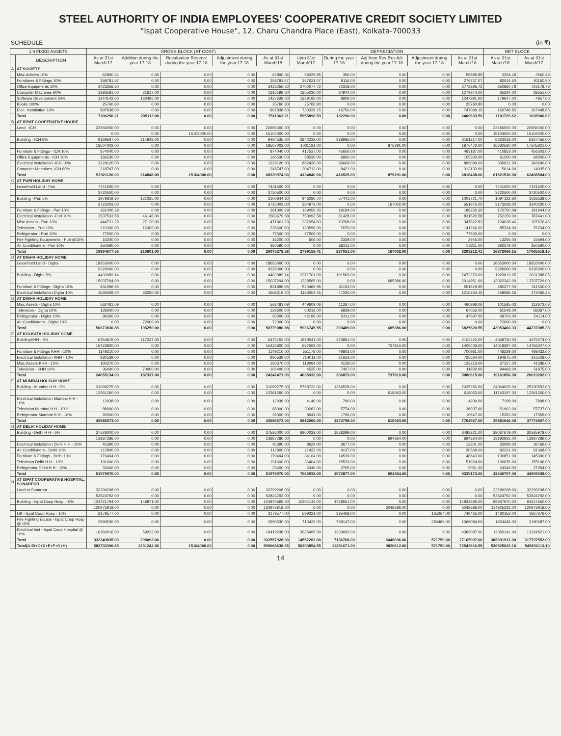STEEL AUTHORITY OF INDIA EMPLOYEES' COOPERATIVE CREDIT SOCIETY LIMITED
"Ispat Cooperative House", 12, Charu Chandra Place (East), Kolkata-700033
SCHEDULE (in ₹)
| 1.9 FIXED ASSETS | | GROSS BLOCK (AT COST) | | | | | DEPRECIATION | | | | | NET BLOCK | |
| --- | --- | --- | --- | --- | --- | --- | --- | --- | --- | --- | --- | --- | --- |
| | DESCRIPTION | As at 31st March'17 | Addition during the year 17-18 | Revaluation Reserve during the year 17-18 | Adjustment during the year 17-18 | As at 31st March'18 | Upto 31st March'17 | During the year 17-18 | Adj from Rev Res A/c during the year 17-18 | Adjustment during the year 17-18 | As at 31st March'18 | As at 31st March'18 | As at 31st March'17 |
| A | AT SOCIETY | | | | | | | | | | | | |
| | Misc.Articles 10% | 62890.34 | 0.00 | 0.00 | 0.00 | 62890.34 | 59329.85 | 356.00 | 0.00 | 0.00 | 59685.85 | 3204.49 | 3560.49 |
| | Furnitures & Fittings 10% | 358781.57 | 0.00 | 0.00 | 0.00 | 358781.57 | 267621.07 | 9116.00 | 0.00 | 0.00 | 276737.07 | 82044.50 | 91160.50 |
| | Office Equipments 10% | 3423256.50 | 0.00 | 0.00 | 0.00 | 3423256.50 | 2700077.72 | 72318.00 | 0.00 | 0.00 | 2772395.72 | 650860.78 | 723178.78 |
| | Computer Machines 60% | 1293581.00 | 21617.00 | 0.00 | 0.00 | 1315198.00 | 1255030.00 | 24944.00 | 0.00 | 0.00 | 1279974.00 | 35224.00 | 38551.00 |
| | Software Development 60% | 1244142.00 | 183496.00 | 0.00 | 0.00 | 1427638.00 | 1239185.00 | 8806.00 | 0.00 | 0.00 | 1247991.00 | 179647.00 | 4957.00 |
| | Books 100% | 25760.80 | 0.00 | 0.00 | 0.00 | 25760.80 | 25760.80 | 0.00 | 0.00 | 0.00 | 25760.80 | 0.00 | 0.00 |
| | Elec. Installation 10% | 897838.00 | 0.00 | 0.00 | 0.00 | 897838.00 | 730339.15 | 16750.00 | 0.00 | 0.00 | 747089.15 | 150748.85 | 167498.85 |
| | Total | 7306250.21 | 205113.00 | 0.00 | 0.00 | 7511363.21 | 5955896.59 | 132290.00 | 0.00 | 0.00 | 6409633.59 | 1101729.62 | 1028906.62 |
| B | AT ISPAT COOPERATIVE HOUSE | | | | | | | | | | | | |
| | Land - ICH | 22656000.00 | 0.00 | 0.00 | 0.00 | 22656000.00 | 0.00 | 0.00 | 0.00 | 0.00 | 0.00 | 22656000.00 | 22656000.00 |
| | | 0.00 | 0.00 | 15104000.00 | 0.00 | 15104000.00 | 0.00 | 0.00 | 0.00 | 0.00 | 0.00 | 15104000.00 | 15104000.00 |
| | Building - ICH 5% | 9169687.00 | 314848.00 | 0.00 | 0.00 | 9484535.00 | 2842232.00 | 318985.00 | 0.00 | 0.00 | 3161217.00 | 6323318.00 | 6327455.00 |
| | | 18507002.00 | 0.00 | 0.00 | 0.00 | 18507002.00 | 1001181.00 | 0.00 | 875291.00 | 0.00 | 1876472.00 | 16630530.00 | 17505821.00 |
| | Furniture & Fittings - ICH 10% | 874040.00 | 0.00 | 0.00 | 0.00 | 874040.00 | 417537.00 | 45650.00 | 0.00 | 0.00 | 463187.00 | 410853.00 | 456503.00 |
| | Office Equipments - ICH 10% | 166530.00 | 0.00 | 0.00 | 0.00 | 166530.00 | 98530.00 | 6800.00 | 0.00 | 0.00 | 105330.00 | 61200.00 | 68000.00 |
| | Electrical Installation -ICH 10% | 1229120.00 | 0.00 | 0.00 | 0.00 | 1229120.00 | 862430.00 | 36669.00 | 0.00 | 0.00 | 899099.00 | 330021.00 | 366690.00 |
| | Computer Machines -ICH 60% | 318747.00 | 0.00 | 0.00 | 0.00 | 318747.00 | 304712.00 | 8421.00 | 0.00 | 0.00 | 313133.00 | 5614.00 | 14035.00 |
| | Total | 52921126.00 | 314848.00 | 15104000.00 | 0.00 | 68339974.00 | 4134840.00 | 416525.00 | 875291.00 | 0.00 | 6818438.00 | 61521536.00 | 62498504.00 |
| C | AT PURI HOLIDAY HOME | | | | | | | | | | | | |
| | Leasehold Land - Puri | 7441500.00 | 0.00 | 0.00 | 0.00 | 7441500.00 | 0.00 | 0.00 | 0.00 | 0.00 | 0.00 | 7441500.00 | 7441500.00 |
| | | 3720500.00 | 0.00 | 0.00 | 0.00 | 3720500.00 | 0.00 | 0.00 | 0.00 | 0.00 | 0.00 | 3720500.00 | 3720500.00 |
| | Building - Puri 5% | 1979819.30 | 121025.00 | 0.00 | 0.00 | 2100844.30 | 946280.70 | 57441.00 | 0.00 | 0.00 | 1003721.70 | 1097122.60 | 1033538.60 |
| | | 3725003.00 | 0.00 | 0.00 | 0.00 | 3725003.00 | 384973.00 | 0.00 | 167002.00 | 0.00 | 551975.00 | 3173028.00 | 3340030.00 |
| | Furniture & Fittings - Puri 10% | 361000.39 | 0.00 | 0.00 | 0.00 | 361000.39 | 169056.30 | 19194.00 | 0.00 | 0.00 | 188250.30 | 172750.09 | 191944.09 |
| | Electrical Installation -Puri 10% | 1537533.58 | 46146.00 | 0.00 | 0.00 | 1583679.58 | 750092.58 | 81428.00 | 0.00 | 0.00 | 831520.58 | 752159.00 | 787441.00 |
| | Misc.Assets - Puri 10% | 444731.29 | 27130.00 | 0.00 | 0.00 | 471861.29 | 337054.83 | 10768.00 | 0.00 | 0.00 | 347822.83 | 124038.46 | 107676.46 |
| | Television - Puri 10% | 210300.00 | 16300.00 | 0.00 | 0.00 | 226600.00 | 133596.00 | 7670.00 | 0.00 | 0.00 | 141266.00 | 85334.00 | 76704.00 |
| | Refrigerator - Puri 10% | 77500.00 | 0.00 | 0.00 | 0.00 | 77500.00 | 77500.00 | 0.00 | 0.00 | 0.00 | 77500.00 | 0.00 | 0.00 |
| | Fire Fighting Equipments - Puri @15% | 16200.00 | 0.00 | 0.00 | 0.00 | 16200.00 | 606.00 | 2339.00 | 0.00 | 0.00 | 2945.00 | 13255.00 | 15594.00 |
| | Air Conditioners - Puri 10% | 350590.00 | 0.00 | 0.00 | 0.00 | 350590.00 | 0.00 | 58211.00 | 0.00 | 0.00 | 58211.00 | 292379.00 | 350590.00 |
| | Total | 19864677.56 | 210601.00 | 0.00 | 0.00 | 20075278.56 | 2799159.41 | 237051.00 | 167002.00 | 0.00 | 3203212.41 | 16872066.15 | 17065518.15 |
| D | AT DIGHA HOLIDAY HOME | | | | | | | | | | | | |
| | Leasehold Land - Digha | 18653000.00 | 0.00 | 0.00 | 0.00 | 18653000.00 | 0.00 | 0.00 | 0.00 | 0.00 | 0.00 | 18653000.00 | 18653000.00 |
| | | 9326000.00 | 0.00 | 0.00 | 0.00 | 9326000.00 | 0.00 | 0.00 | 0.00 | 0.00 | 0.00 | 9326000.00 | 9326000.00 |
| | Building - Digha 5% | 4403089.14 | 0.00 | 0.00 | 0.00 | 4403089.14 | 2371701.09 | 101569.00 | 0.00 | 0.00 | 2473270.09 | 1929819.05 | 2031388.05 |
| | | 15037294.00 | 0.00 | 0.00 | 0.00 | 15037294.00 | 1329565.00 | 0.00 | 685386.00 | 0.00 | 2014951.00 | 13022343.00 | 13707729.00 |
| | Furniture & Fittings - Digha 10% | 831996.95 | 0.00 | 0.00 | 0.00 | 831996.95 | 520466.95 | 31153.00 | 0.00 | 0.00 | 551619.95 | 280377.00 | 311530.00 |
| | Electrical Installation-Digha 10% | 1635069.70 | 33250.00 | 0.00 | 0.00 | 1668319.70 | 1163004.45 | 47230.00 | 0.00 | 0.00 | 1210234.45 | 458085.25 | 472065.25 |
| D | AT DIGHA HOLIDAY HOME | | | | | | | | | | | | |
| | Misc.Assets - Digha 10% | 562481.09 | 0.00 | 0.00 | 0.00 | 562481.09 | 449609.06 | 11287.00 | 0.00 | 0.00 | 460896.06 | 101585.03 | 112872.03 |
| | Television - Digha 10% | 128600.00 | 0.00 | 0.00 | 0.00 | 128600.00 | 60213.00 | 6839.00 | 0.00 | 0.00 | 67052.00 | 61548.00 | 68387.00 |
| | Refrigerator - Digha 10% | 96300.00 | 0.00 | 0.00 | 0.00 | 96300.00 | 42186.00 | 5411.00 | 0.00 | 0.00 | 47597.00 | 48703.00 | 54114.00 |
| | Air Conditioners - Digha 10% | 0.00 | 72000.00 | 0.00 | 0.00 | 72000.00 | 0.00 | 0.00 | 0.00 | 0.00 | 0.00 | 72000.00 | 0.00 |
| | Total | 50673830.88 | 105250.00 | 0.00 | 0.00 | 50779080.88 | 5936745.55 | 203489.00 | 685386.00 | 0.00 | 6825620.55 | 43953460.33 | 44737085.33 |
| E | AT KOLKATA HOLIDAY HOME | | | | | | | | | | | | |
| | BuildingKHH - 5% | 6354815.00 | 117337.00 | 0.00 | 0.00 | 6472152.00 | 1879541.00 | 223881.00 | 0.00 | 0.00 | 2103422.00 | 4368730.00 | 4475274.00 |
| | | 15423800.00 | 0.00 | 0.00 | 0.00 | 15423800.00 | 667593.00 | 0.00 | 737810.00 | 0.00 | 1405403.00 | 14018397.00 | 14756207.00 |
| | Furniture & Fittings KHH - 10% | 1149210.00 | 0.00 | 0.00 | 0.00 | 1149210.00 | 651178.00 | 49803.00 | 0.00 | 0.00 | 700981.00 | 448229.00 | 498032.00 |
| | Electrical Installation KHH - 10% | 930539.00 | 0.00 | 0.00 | 0.00 | 930539.00 | 714011.00 | 21653.00 | 0.00 | 0.00 | 735664.00 | 194875.00 | 216528.00 |
| | Misc.Assets KHH - 10% | 160370.00 | 0.00 | 0.00 | 0.00 | 160370.00 | 119084.00 | 4129.00 | 0.00 | 0.00 | 123213.00 | 37157.00 | 41286.00 |
| | Television - KHH 10% | 36400.00 | 70000.00 | 0.00 | 0.00 | 106400.00 | 4525.00 | 7407.00 | 0.00 | 0.00 | 11932.00 | 94468.00 | 31875.00 |
| | Total | 24055134.00 | 187337.00 | 0.00 | 0.00 | 24242471.00 | 4035932.00 | 306873.00 | 737810.00 | 0.00 | 5080615.00 | 19161856.00 | 20019202.00 |
| F | AT MUMBAI HOLIDAY HOME | | | | | | | | | | | | |
| | Building - Mumbai H H - 5% | 31099275.00 | 0.00 | 0.00 | 0.00 | 31099275.00 | 5768722.00 | 1266528.00 | 0.00 | 0.00 | 7035250.00 | 24064025.00 | 25330553.00 |
| | | 12361260.00 | 0.00 | 0.00 | 0.00 | 12361260.00 | 0.00 | 0.00 | 618063.00 | 0.00 | 618063.00 | 11743197.00 | 12361260.00 |
| | Electrical Installation Mumbai H H - 10% | 12038.00 | 0.00 | 0.00 | 0.00 | 12038.00 | 4140.00 | 790.00 | 0.00 | 0.00 | 4930.00 | 7108.00 | 7898.00 |
| | Television Mumbai H H - 10% | 88000.00 | 0.00 | 0.00 | 0.00 | 88000.00 | 30263.00 | 5774.00 | 0.00 | 0.00 | 36037.00 | 51963.00 | 57737.00 |
| | Refrigerator Mumbai H H - 10% | 26000.00 | 0.00 | 0.00 | 0.00 | 26000.00 | 8941.00 | 1706.00 | 0.00 | 0.00 | 10647.00 | 15353.00 | 17059.00 |
| | Total | 43586573.00 | 0.00 | 0.00 | 0.00 | 43586573.00 | 5812066.00 | 1274798.00 | 618063.00 | 0.00 | 7704927.00 | 35881646.00 | 37774507.00 |
| G | AT DELHI HOLIDAY HOME | | | | | | | | | | | | |
| | Building - Delhi H H - 5% | 37526000.00 | 0.00 | 0.00 | 0.00 | 37526000.00 | 6960022.00 | 1528299.00 | 0.00 | 0.00 | 8488321.00 | 29037679.00 | 30565978.00 |
| | | 13887286.00 | 0.00 | 0.00 | 0.00 | 13887286.00 | 0.00 | 0.00 | 694364.00 | 0.00 | 694364.00 | 13192922.00 | 13887286.00 |
| | Electrical Installation Delhi H H - 10% | 45390.00 | 0.00 | 0.00 | 0.00 | 45390.00 | 8624.00 | 3677.00 | 0.00 | 0.00 | 12301.00 | 33089.00 | 36766.00 |
| | Air Conditioners - Delhi 10% | 112800.00 | 0.00 | 0.00 | 0.00 | 112800.00 | 21432.00 | 9137.00 | 0.00 | 0.00 | 30569.00 | 82231.00 | 91368.00 |
| | Furniture & Fittings - Delhi 10% | 179494.00 | 0.00 | 0.00 | 0.00 | 179494.00 | 34104.00 | 14539.00 | 0.00 | 0.00 | 48643.00 | 130851.00 | 145390.00 |
| | Television Delhi H H - 10% | 191600.00 | 0.00 | 0.00 | 0.00 | 191600.00 | 36404.00 | 15520.00 | 0.00 | 0.00 | 51924.00 | 139676.00 | 155196.00 |
| | Refrigerator Delhi H H - 10% | 33400.00 | 0.00 | 0.00 | 0.00 | 33400.00 | 6346.00 | 2705.00 | 0.00 | 0.00 | 9051.00 | 24349.00 | 27054.00 |
| | Total | 51975970.00 | 0.00 | 0.00 | 0.00 | 51975970.00 | 7066932.00 | 1573877.00 | 694364.00 | 0.00 | 9335173.00 | 42640797.00 | 44909038.00 |
| H | AT ISPAT COOPERATIVE HOSPITAL, SONARPUR | | | | | | | | | | | | |
| | Land at Sonarpur | 32299208.00 | 0.00 | 0.00 | 0.00 | 32299208.00 | 0.00 | 0.00 | 0.00 | 0.00 | 0.00 | 32299208.00 | 32299208.00 |
| | | 52824792.00 | 0.00 | 0.00 | 0.00 | 52824792.00 | 0.00 | 0.00 | 0.00 | 0.00 | 0.00 | 52824792.00 | 52824792.00 |
| | Building - Ispat Coop Hosp. - 5% | 104721794.00 | 148871.00 | 0.00 | 0.00 | 104870665.00 | 10204144.00 | 4728551.00 | 0.00 | 0.00 | 14932695.00 | 89937970.00 | 94517650.00 |
| | | 120973918.00 | 0.00 | 0.00 | 0.00 | 120973918.00 | 0.00 | 0.00 | 6048696.00 | 0.00 | 6048696.00 | 114925222.00 | 120973918.00 |
| | Lift - Ispat Coop Hosp - 10% | 2179577.00 | 0.00 | 0.00 | 0.00 | 2179577.00 | 599221.00 | 335468.00 | 0.00 | 185264.00 | 749425.00 | 1430152.00 | 1667376.00 |
| | Fire Fighting Equips - Ispat Coop Hosp @ 15% | 2990530.00 | 0.00 | 0.00 | 0.00 | 2990530.00 | 713423.00 | 739147.00 | 0.00 | 386486.00 | 1066084.00 | 1924446.00 | 2190087.00 |
| | Electrical Inst - Ispat Coop Hospital @ 10% | 16360016.00 | 59222.00 | 0.00 | 0.00 | 16419238.00 | 3035495.00 | 1333602.00 | 0.00 | 0.00 | 4369097.00 | 12050141.00 | 13324521.00 |
| | Total | 332349835.00 | 208093.00 | 0.00 | 0.00 | 332557928.00 | 14552283.00 | 7136768.00 | 6048696.00 | 571750.00 | 27165997.00 | 305391931.00 | 317797552.00 |
| | Total(A+B+C+D+E+F+G+H) | 582733396.65 | 1231242.00 | 15104000.00 | 0.00 | 599068638.65 | 50293854.55 | 11281671.00 | 9826612.00 | 571750.00 | 72543616.55 | 526525022.10 | 545830113.10 |
14